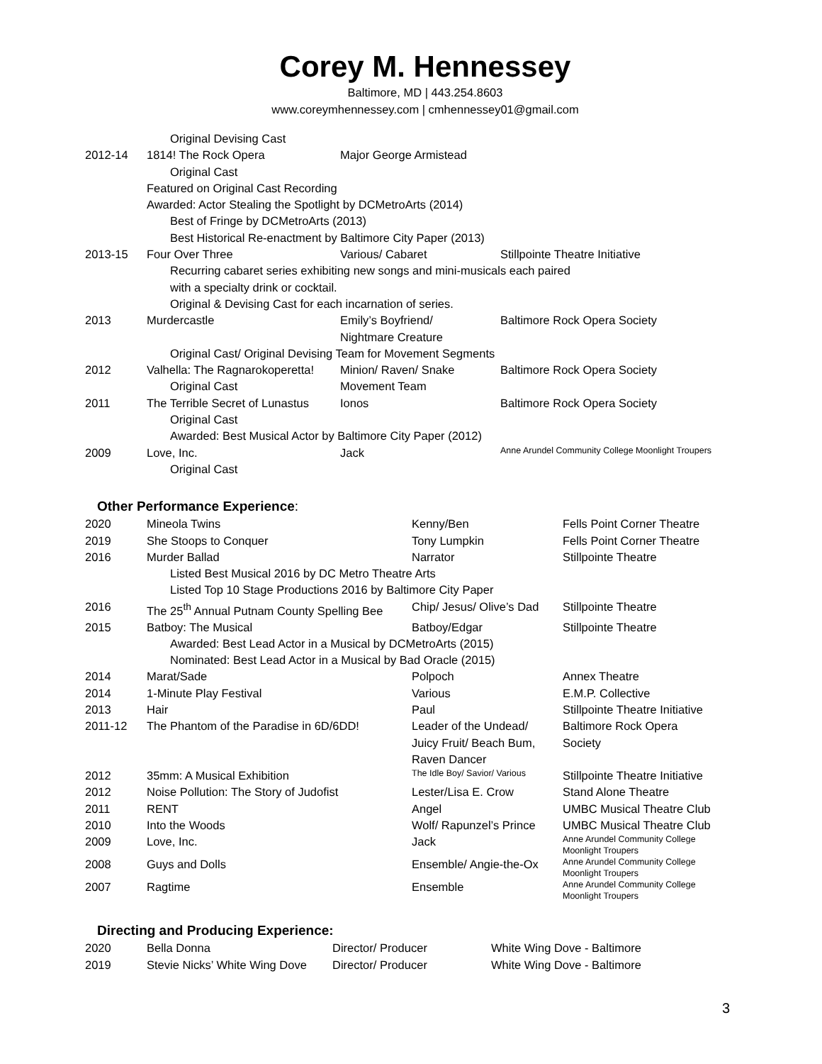Corey M. Hennessey
Baltimore, MD | 443.254.8603
www.coreymhennessey.com | cmhennessey01@gmail.com
| | Original Devising Cast | | |
| 2012-14 | 1814! The Rock Opera | Major George Armistead | |
| | Original Cast | | |
| | Featured on Original Cast Recording | | |
| | Awarded: Actor Stealing the Spotlight by DCMetroArts (2014) | | |
| | Best of Fringe by DCMetroArts (2013) | | |
| | Best Historical Re-enactment by Baltimore City Paper (2013) | | |
| 2013-15 | Four Over Three | Various/ Cabaret | Stillpointe Theatre Initiative |
| | Recurring cabaret series exhibiting new songs and mini-musicals each paired with a specialty drink or cocktail. | | |
| | Original & Devising Cast for each incarnation of series. | | |
| 2013 | Murdercastle | Emily’s Boyfriend/ Nightmare Creature | Baltimore Rock Opera Society |
| | Original Cast/ Original Devising Team for Movement Segments | | |
| 2012 | Valhella: The Ragnarokoperetta! Original Cast | Minion/ Raven/ Snake Movement Team | Baltimore Rock Opera Society |
| 2011 | The Terrible Secret of Lunastus | Ionos | Baltimore Rock Opera Society |
| | Original Cast | | |
| | Awarded: Best Musical Actor by Baltimore City Paper (2012) | | |
| 2009 | Love, Inc. | Jack | Anne Arundel Community College Moonlight Troupers |
| | Original Cast | | |
Other Performance Experience:
| 2020 | Mineola Twins | Kenny/Ben | Fells Point Corner Theatre |
| 2019 | She Stoops to Conquer | Tony Lumpkin | Fells Point Corner Theatre |
| 2016 | Murder Ballad | Narrator | Stillpointe Theatre |
| | Listed Best Musical 2016 by DC Metro Theatre Arts Listed Top 10 Stage Productions 2016 by Baltimore City Paper | | |
| 2016 | The 25<sup>th</sup> Annual Putnam County Spelling Bee | Chip/ Jesus/ Olive’s Dad | Stillpointe Theatre |
| 2015 | Batboy: The Musical | Batboy/Edgar | Stillpointe Theatre |
| | Awarded: Best Lead Actor in a Musical by DCMetroArts (2015) Nominated: Best Lead Actor in a Musical by Bad Oracle (2015) | | |
| 2014 | Marat/Sade | Polpoch | Annex Theatre |
| 2014 | 1-Minute Play Festival | Various | E.M.P. Collective |
| 2013 | Hair | Paul | Stillpointe Theatre Initiative |
| 2011-12 | The Phantom of the Paradise in 6D/6DD! | Leader of the Undead/ Juicy Fruit/ Beach Bum, Raven Dancer | Baltimore Rock Opera Society |
| 2012 | 35mm: A Musical Exhibition | The Idle Boy/ Savior/ Various | Stillpointe Theatre Initiative |
| 2012 | Noise Pollution: The Story of Judofist | Lester/Lisa E. Crow | Stand Alone Theatre |
| 2011 | RENT | Angel | UMBC Musical Theatre Club |
| 2010 | Into the Woods | Wolf/ Rapunzel’s Prince | UMBC Musical Theatre Club |
| 2009 | Love, Inc. | Jack | Anne Arundel Community College Moonlight Troupers |
| 2008 | Guys and Dolls | Ensemble/ Angie-the-Ox | Anne Arundel Community College Moonlight Troupers |
| 2007 | Ragtime | Ensemble | Anne Arundel Community College Moonlight Troupers |
Directing and Producing Experience:
| 2020 | Bella Donna | Director/ Producer | White Wing Dove - Baltimore |
| 2019 | Stevie Nicks’ White Wing Dove | Director/ Producer | White Wing Dove - Baltimore |
3